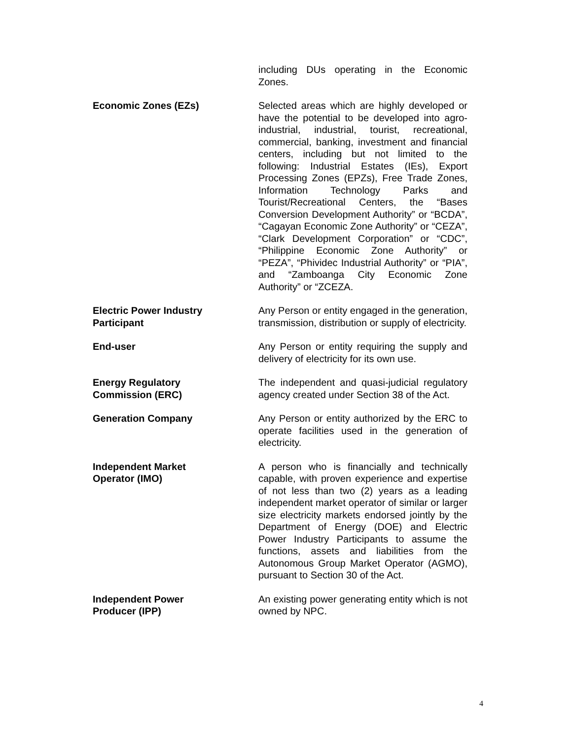including DUs operating in the Economic Zones.
Economic Zones (EZs) Selected areas which are highly developed or have the potential to be developed into agro-industrial, industrial, tourist, recreational, commercial, banking, investment and financial centers, including but not limited to the following: Industrial Estates (IEs), Export Processing Zones (EPZs), Free Trade Zones, Information Technology Parks and Tourist/Recreational Centers, the “Bases Conversion Development Authority” or “BCDA”, “Cagayan Economic Zone Authority” or “CEZA”, “Clark Development Corporation” or “CDC”, “Philippine Economic Zone Authority” or “PEZA”, “Phividec Industrial Authority” or “PIA”, and “Zamboanga City Economic Zone Authority” or “ZCEZA.
Electric Power Industry
Participant
Any Person or entity engaged in the generation, transmission, distribution or supply of electricity.
End-user Any Person or entity requiring the supply and delivery of electricity for its own use.
Energy Regulatory
Commission (ERC)
The independent and quasi-judicial regulatory agency created under Section 38 of the Act.
Generation Company Any Person or entity authorized by the ERC to operate facilities used in the generation of electricity.
Independent Market
Operator (IMO)
A person who is financially and technically capable, with proven experience and expertise of not less than two (2) years as a leading independent market operator of similar or larger size electricity markets endorsed jointly by the Department of Energy (DOE) and Electric Power Industry Participants to assume the functions, assets and liabilities from the Autonomous Group Market Operator (AGMO), pursuant to Section 30 of the Act.
Independent Power
Producer (IPP)
An existing power generating entity which is not owned by NPC.
4